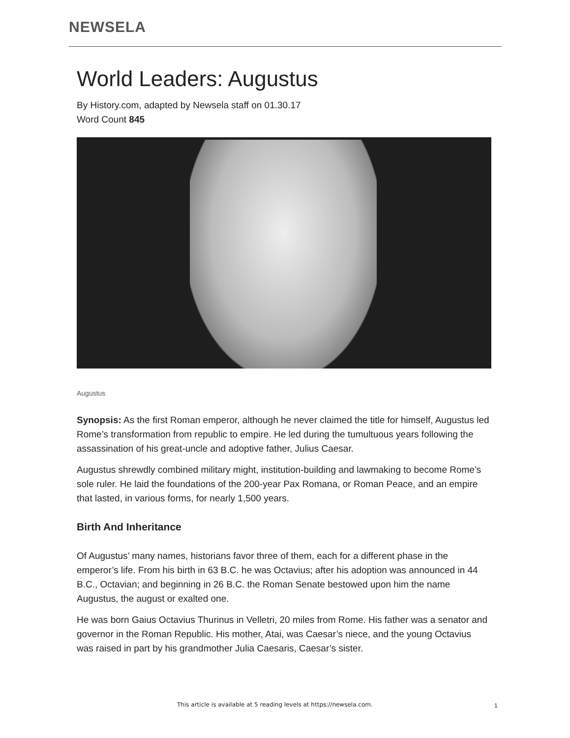NEWSELA
World Leaders: Augustus
By History.com, adapted by Newsela staff on 01.30.17
Word Count 845
Augustus
Synopsis: As the first Roman emperor, although he never claimed the title for himself, Augustus led Rome’s transformation from republic to empire. He led during the tumultuous years following the assassination of his great-uncle and adoptive father, Julius Caesar.
Augustus shrewdly combined military might, institution-building and lawmaking to become Rome’s sole ruler. He laid the foundations of the 200-year Pax Romana, or Roman Peace, and an empire that lasted, in various forms, for nearly 1,500 years.
Birth And Inheritance
Of Augustus’ many names, historians favor three of them, each for a different phase in the emperor’s life. From his birth in 63 B.C. he was Octavius; after his adoption was announced in 44 B.C., Octavian; and beginning in 26 B.C. the Roman Senate bestowed upon him the name Augustus, the august or exalted one.
He was born Gaius Octavius Thurinus in Velletri, 20 miles from Rome. His father was a senator and governor in the Roman Republic. His mother, Atai, was Caesar’s niece, and the young Octavius was raised in part by his grandmother Julia Caesaris, Caesar’s sister.
This article is available at 5 reading levels at https://newsela.com.
1